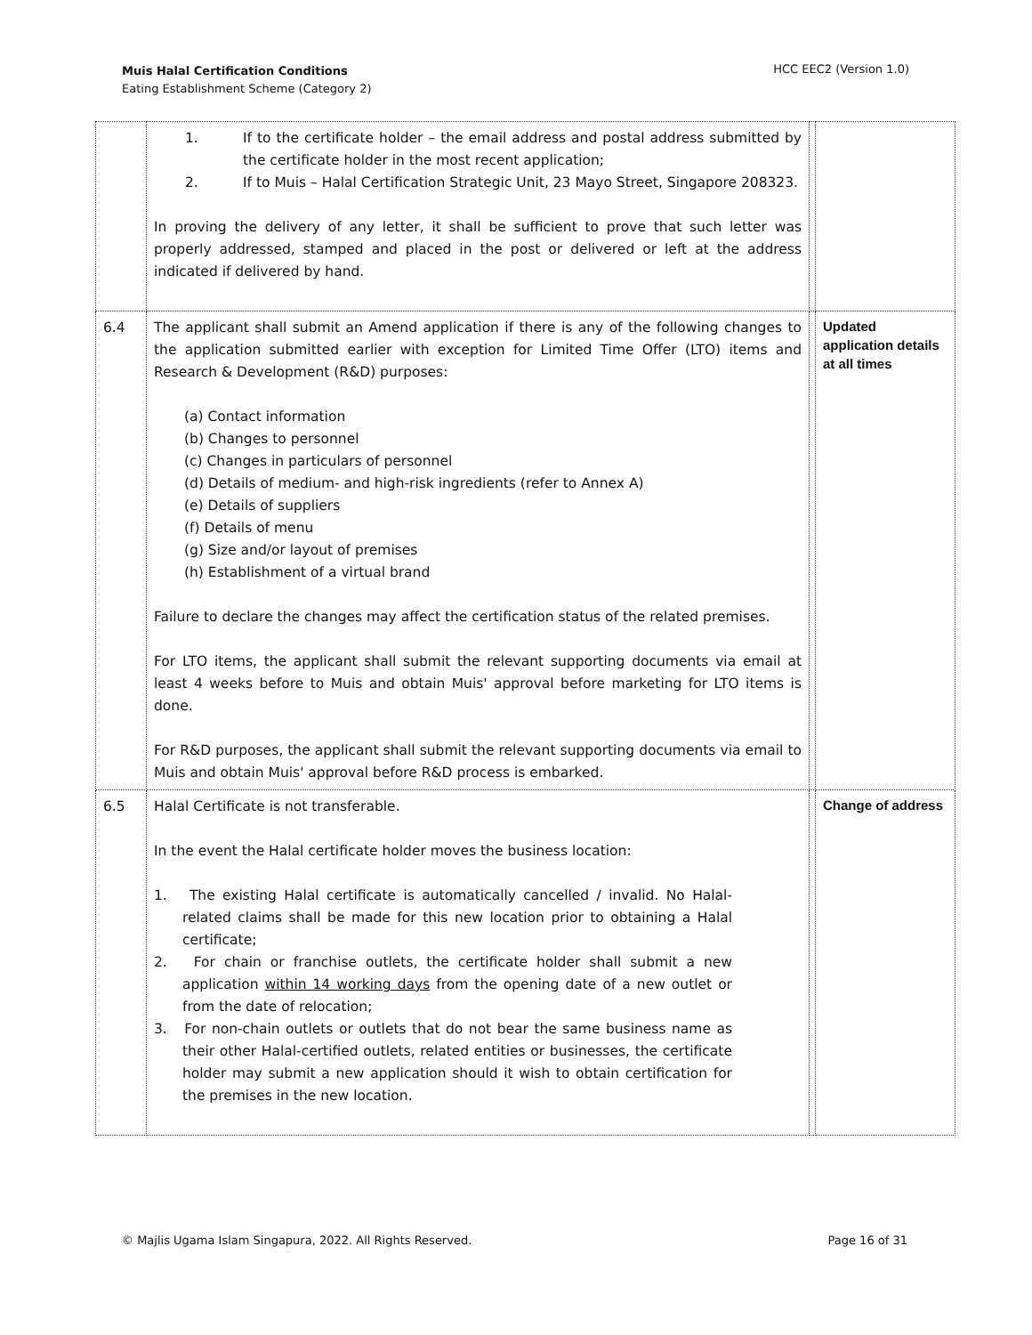Muis Halal Certification Conditions
Eating Establishment Scheme (Category 2)
HCC EEC2 (Version 1.0)
| | 1. If to the certificate holder – the email address and postal address submitted by the certificate holder in the most recent application; 2. If to Muis – Halal Certification Strategic Unit, 23 Mayo Street, Singapore 208323. In proving the delivery of any letter, it shall be sufficient to prove that such letter was properly addressed, stamped and placed in the post or delivered or left at the address indicated if delivered by hand. | | |
| 6.4 | The applicant shall submit an Amend application if there is any of the following changes to the application submitted earlier with exception for Limited Time Offer (LTO) items and Research & Development (R&D) purposes: (a) Contact information (b) Changes to personnel (c) Changes in particulars of personnel (d) Details of medium- and high-risk ingredients (refer to Annex A) (e) Details of suppliers (f) Details of menu (g) Size and/or layout of premises (h) Establishment of a virtual brand Failure to declare the changes may affect the certification status of the related premises. For LTO items, the applicant shall submit the relevant supporting documents via email at least 4 weeks before to Muis and obtain Muis' approval before marketing for LTO items is done. For R&D purposes, the applicant shall submit the relevant supporting documents via email to Muis and obtain Muis' approval before R&D process is embarked. | | Updated application details at all times |
| 6.5 | Halal Certificate is not transferable. In the event the Halal certificate holder moves the business location: 1. The existing Halal certificate is automatically cancelled / invalid. No Halal-related claims shall be made for this new location prior to obtaining a Halal certificate; 2. For chain or franchise outlets, the certificate holder shall submit a new application within 14 working days from the opening date of a new outlet or from the date of relocation; 3. For non-chain outlets or outlets that do not bear the same business name as their other Halal-certified outlets, related entities or businesses, the certificate holder may submit a new application should it wish to obtain certification for the premises in the new location. | | Change of address |
© Majlis Ugama Islam Singapura, 2022. All Rights Reserved.
Page 16 of 31